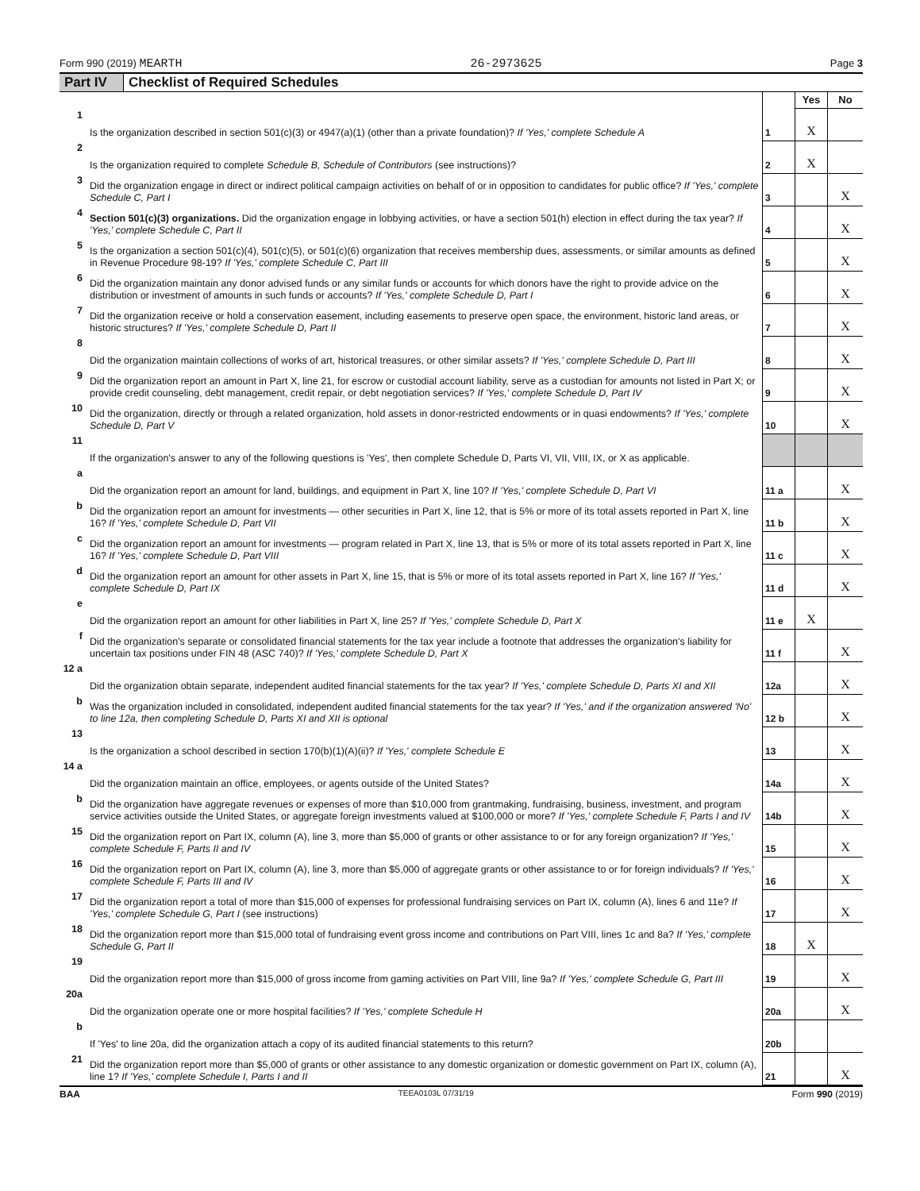Form 990 (2019) MEARTH 26-2973625 Page 3
Part IV Checklist of Required Schedules
| | | | Yes | No |
| 1 | Is the organization described in section 501(c)(3) or 4947(a)(1) (other than a private foundation)? If 'Yes,' complete Schedule A | 1 | X | |
| 2 | Is the organization required to complete Schedule B, Schedule of Contributors (see instructions)? | 2 | X | |
| 3 | Did the organization engage in direct or indirect political campaign activities on behalf of or in opposition to candidates for public office? If 'Yes,' complete Schedule C, Part I | 3 | | X |
| 4 | Section 501(c)(3) organizations. Did the organization engage in lobbying activities, or have a section 501(h) election in effect during the tax year? If 'Yes,' complete Schedule C, Part II | 4 | | X |
| 5 | Is the organization a section 501(c)(4), 501(c)(5), or 501(c)(6) organization that receives membership dues, assessments, or similar amounts as defined in Revenue Procedure 98-19? If 'Yes,' complete Schedule C, Part III | 5 | | X |
| 6 | Did the organization maintain any donor advised funds or any similar funds or accounts for which donors have the right to provide advice on the distribution or investment of amounts in such funds or accounts? If 'Yes,' complete Schedule D, Part I | 6 | | X |
| 7 | Did the organization receive or hold a conservation easement, including easements to preserve open space, the environment, historic land areas, or historic structures? If 'Yes,' complete Schedule D, Part II | 7 | | X |
| 8 | Did the organization maintain collections of works of art, historical treasures, or other similar assets? If 'Yes,' complete Schedule D, Part III | 8 | | X |
| 9 | Did the organization report an amount in Part X, line 21, for escrow or custodial account liability, serve as a custodian for amounts not listed in Part X; or provide credit counseling, debt management, credit repair, or debt negotiation services? If 'Yes,' complete Schedule D, Part IV | 9 | | X |
| 10 | Did the organization, directly or through a related organization, hold assets in donor-restricted endowments or in quasi endowments? If 'Yes,' complete Schedule D, Part V | 10 | | X |
| 11 | If the organization's answer to any of the following questions is 'Yes', then complete Schedule D, Parts VI, VII, VIII, IX, or X as applicable. | | | |
| a | Did the organization report an amount for land, buildings, and equipment in Part X, line 10? If 'Yes,' complete Schedule D, Part VI | 11 a | | X |
| b | Did the organization report an amount for investments — other securities in Part X, line 12, that is 5% or more of its total assets reported in Part X, line 16? If 'Yes,' complete Schedule D, Part VII | 11 b | | X |
| c | Did the organization report an amount for investments — program related in Part X, line 13, that is 5% or more of its total assets reported in Part X, line 16? If 'Yes,' complete Schedule D, Part VIII | 11 c | | X |
| d | Did the organization report an amount for other assets in Part X, line 15, that is 5% or more of its total assets reported in Part X, line 16? If 'Yes,' complete Schedule D, Part IX | 11 d | | X |
| e | Did the organization report an amount for other liabilities in Part X, line 25? If 'Yes,' complete Schedule D, Part X | 11 e | X | |
| f | Did the organization's separate or consolidated financial statements for the tax year include a footnote that addresses the organization's liability for uncertain tax positions under FIN 48 (ASC 740)? If 'Yes,' complete Schedule D, Part X | 11 f | | X |
| 12 a | Did the organization obtain separate, independent audited financial statements for the tax year? If 'Yes,' complete Schedule D, Parts XI and XII | 12a | | X |
| b | Was the organization included in consolidated, independent audited financial statements for the tax year? If 'Yes,' and if the organization answered 'No' to line 12a, then completing Schedule D, Parts XI and XII is optional | 12 b | | X |
| 13 | Is the organization a school described in section 170(b)(1)(A)(ii)? If 'Yes,' complete Schedule E | 13 | | X |
| 14 a | Did the organization maintain an office, employees, or agents outside of the United States? | 14a | | X |
| b | Did the organization have aggregate revenues or expenses of more than $10,000 from grantmaking, fundraising, business, investment, and program service activities outside the United States, or aggregate foreign investments valued at $100,000 or more? If 'Yes,' complete Schedule F, Parts I and IV | 14b | | X |
| 15 | Did the organization report on Part IX, column (A), line 3, more than $5,000 of grants or other assistance to or for any foreign organization? If 'Yes,' complete Schedule F, Parts II and IV | 15 | | X |
| 16 | Did the organization report on Part IX, column (A), line 3, more than $5,000 of aggregate grants or other assistance to or for foreign individuals? If 'Yes,' complete Schedule F, Parts III and IV | 16 | | X |
| 17 | Did the organization report a total of more than $15,000 of expenses for professional fundraising services on Part IX, column (A), lines 6 and 11e? If 'Yes,' complete Schedule G, Part I (see instructions) | 17 | | X |
| 18 | Did the organization report more than $15,000 total of fundraising event gross income and contributions on Part VIII, lines 1c and 8a? If 'Yes,' complete Schedule G, Part II | 18 | X | |
| 19 | Did the organization report more than $15,000 of gross income from gaming activities on Part VIII, line 9a? If 'Yes,' complete Schedule G, Part III | 19 | | X |
| 20a | Did the organization operate one or more hospital facilities? If 'Yes,' complete Schedule H | 20a | | X |
| b | If 'Yes' to line 20a, did the organization attach a copy of its audited financial statements to this return? | 20b | | |
| 21 | Did the organization report more than $5,000 of grants or other assistance to any domestic organization or domestic government on Part IX, column (A), line 1? If 'Yes,' complete Schedule I, Parts I and II | 21 | | X |
BAA TEEA0103L 07/31/19 Form 990 (2019)